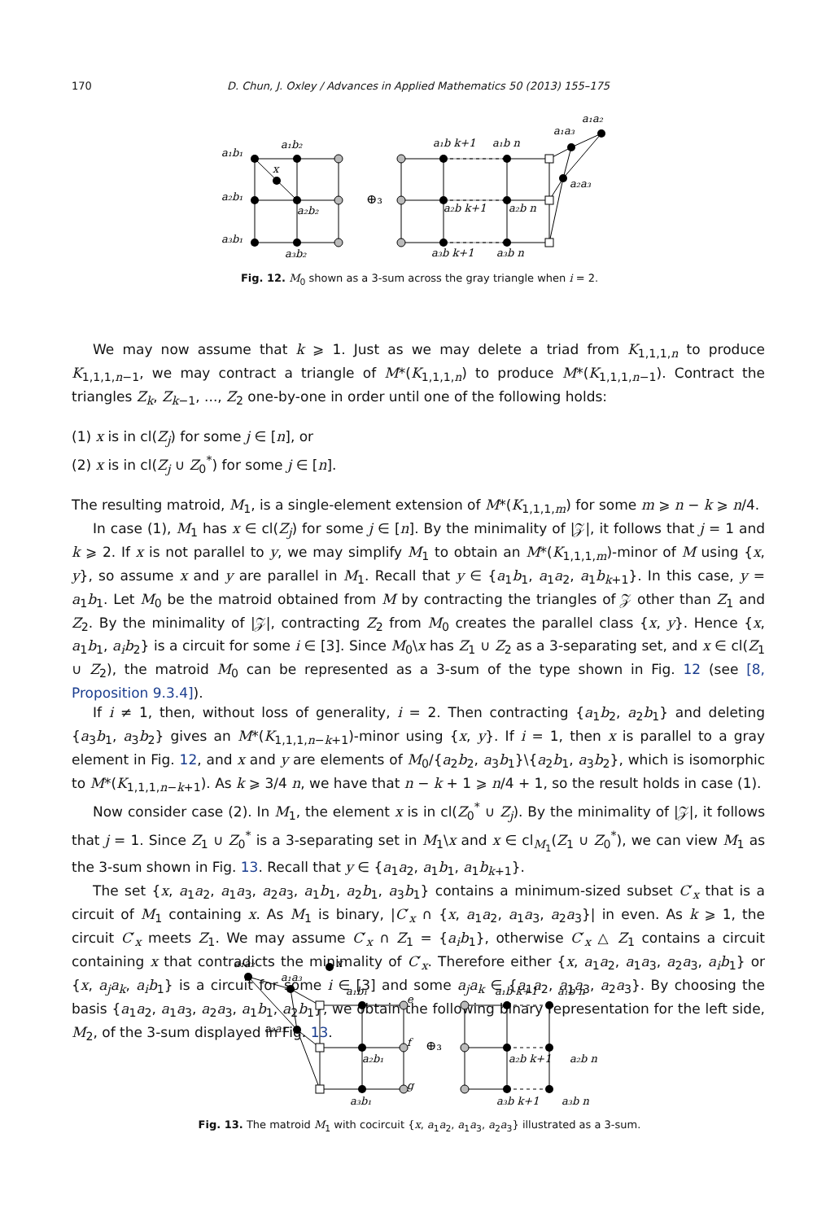170
D. Chun, J. Oxley / Advances in Applied Mathematics 50 (2013) 155–175
a₁b₁
a₁b₂
x
a₂b₁
a₂b₂
a₃b₁
a₃b₂
⊕₃
a₁b k+1
a₁b n
a₂b k+1
a₂b n
a₃b k+1
a₃b n
a₁a₂
a₁a₃
a₂a₃
Fig. 12. M<sub>0</sub> shown as a 3-sum across the gray triangle when i = 2.
We may now assume that k ⩾ 1. Just as we may delete a triad from K<sub>1,1,1,n</sub> to produce K<sub>1,1,1,n−1</sub>, we may contract a triangle of M*(K<sub>1,1,1,n</sub>) to produce M*(K<sub>1,1,1,n−1</sub>). Contract the triangles Z<sub>k</sub>, Z<sub>k−1</sub>, ..., Z<sub>2</sub> one-by-one in order until one of the following holds:
(1) x is in cl(Z<sub>j</sub>) for some j ∈ [n], or
(2) x is in cl(Z<sub>j</sub> ∪ Z<sub>0</sub><sup>*</sup>) for some j ∈ [n].
The resulting matroid, M<sub>1</sub>, is a single-element extension of M*(K<sub>1,1,1,m</sub>) for some m ⩾ n − k ⩾ n/4.
In case (1), M<sub>1</sub> has x ∈ cl(Z<sub>j</sub>) for some j ∈ [n]. By the minimality of |𝒵|, it follows that j = 1 and k ⩾ 2. If x is not parallel to y, we may simplify M<sub>1</sub> to obtain an M*(K<sub>1,1,1,m</sub>)-minor of M using {x, y}, so assume x and y are parallel in M<sub>1</sub>. Recall that y ∈ {a<sub>1</sub>b<sub>1</sub>, a<sub>1</sub>a<sub>2</sub>, a<sub>1</sub>b<sub>k+1</sub>}. In this case, y = a<sub>1</sub>b<sub>1</sub>. Let M<sub>0</sub> be the matroid obtained from M by contracting the triangles of 𝒵 other than Z<sub>1</sub> and Z<sub>2</sub>. By the minimality of |𝒵|, contracting Z<sub>2</sub> from M<sub>0</sub> creates the parallel class {x, y}. Hence {x, a<sub>1</sub>b<sub>1</sub>, a<sub>i</sub>b<sub>2</sub>} is a circuit for some i ∈ [3]. Since M<sub>0</sub>\x has Z<sub>1</sub> ∪ Z<sub>2</sub> as a 3-separating set, and x ∈ cl(Z<sub>1</sub> ∪ Z<sub>2</sub>), the matroid M<sub>0</sub> can be represented as a 3-sum of the type shown in Fig. 12 (see [8, Proposition 9.3.4]).
If i ≠ 1, then, without loss of generality, i = 2. Then contracting {a<sub>1</sub>b<sub>2</sub>, a<sub>2</sub>b<sub>1</sub>} and deleting {a<sub>3</sub>b<sub>1</sub>, a<sub>3</sub>b<sub>2</sub>} gives an M*(K<sub>1,1,1,n−k+1</sub>)-minor using {x, y}. If i = 1, then x is parallel to a gray element in Fig. 12, and x and y are elements of M<sub>0</sub>/{a<sub>2</sub>b<sub>2</sub>, a<sub>3</sub>b<sub>1</sub>}\{a<sub>2</sub>b<sub>1</sub>, a<sub>3</sub>b<sub>2</sub>}, which is isomorphic to M*(K<sub>1,1,1,n−k+1</sub>). As k ⩾ 3/4 n, we have that n − k + 1 ⩾ n/4 + 1, so the result holds in case (1).
Now consider case (2). In M<sub>1</sub>, the element x is in cl(Z<sub>0</sub><sup>*</sup> ∪ Z<sub>j</sub>). By the minimality of |𝒵|, it follows that j = 1. Since Z<sub>1</sub> ∪ Z<sub>0</sub><sup>*</sup> is a 3-separating set in M<sub>1</sub>\x and x ∈ cl<sub>M<sub>1</sub></sub>(Z<sub>1</sub> ∪ Z<sub>0</sub><sup>*</sup>), we can view M<sub>1</sub> as the 3-sum shown in Fig. 13. Recall that y ∈ {a<sub>1</sub>a<sub>2</sub>, a<sub>1</sub>b<sub>1</sub>, a<sub>1</sub>b<sub>k+1</sub>}.
The set {x, a<sub>1</sub>a<sub>2</sub>, a<sub>1</sub>a<sub>3</sub>, a<sub>2</sub>a<sub>3</sub>, a<sub>1</sub>b<sub>1</sub>, a<sub>2</sub>b<sub>1</sub>, a<sub>3</sub>b<sub>1</sub>} contains a minimum-sized subset C′<sub>x</sub> that is a circuit of M<sub>1</sub> containing x. As M<sub>1</sub> is binary, |C′<sub>x</sub> ∩ {x, a<sub>1</sub>a<sub>2</sub>, a<sub>1</sub>a<sub>3</sub>, a<sub>2</sub>a<sub>3</sub>}| in even. As k ⩾ 1, the circuit C′<sub>x</sub> meets Z<sub>1</sub>. We may assume C′<sub>x</sub> ∩ Z<sub>1</sub> = {a<sub>i</sub>b<sub>1</sub>}, otherwise C′<sub>x</sub> △ Z<sub>1</sub> contains a circuit containing x that contradicts the minimality of C′<sub>x</sub>. Therefore either {x, a<sub>1</sub>a<sub>2</sub>, a<sub>1</sub>a<sub>3</sub>, a<sub>2</sub>a<sub>3</sub>, a<sub>i</sub>b<sub>1</sub>} or {x, a<sub>j</sub>a<sub>k</sub>, a<sub>i</sub>b<sub>1</sub>} is a circuit for some i ∈ [3] and some a<sub>j</sub>a<sub>k</sub> ∈ {a<sub>1</sub>a<sub>2</sub>, a<sub>1</sub>a<sub>3</sub>, a<sub>2</sub>a<sub>3</sub>}. By choosing the basis {a<sub>1</sub>a<sub>2</sub>, a<sub>1</sub>a<sub>3</sub>, a<sub>2</sub>a<sub>3</sub>, a<sub>1</sub>b<sub>1</sub>, a<sub>2</sub>b<sub>1</sub>}, we obtain the following binary representation for the left side, M<sub>2</sub>, of the 3-sum displayed in Fig. 13.
a₁a₂
a₁a₃
x
a₁b₁
e
a₂a₃
a₂b₁
f
a₃b₁
g
⊕₃
a₁b k+1
a₁b n
a₂b k+1
a₂b n
a₃b k+1
a₃b n
Fig. 13. The matroid M<sub>1</sub> with cocircuit {x, a<sub>1</sub>a<sub>2</sub>, a<sub>1</sub>a<sub>3</sub>, a<sub>2</sub>a<sub>3</sub>} illustrated as a 3-sum.